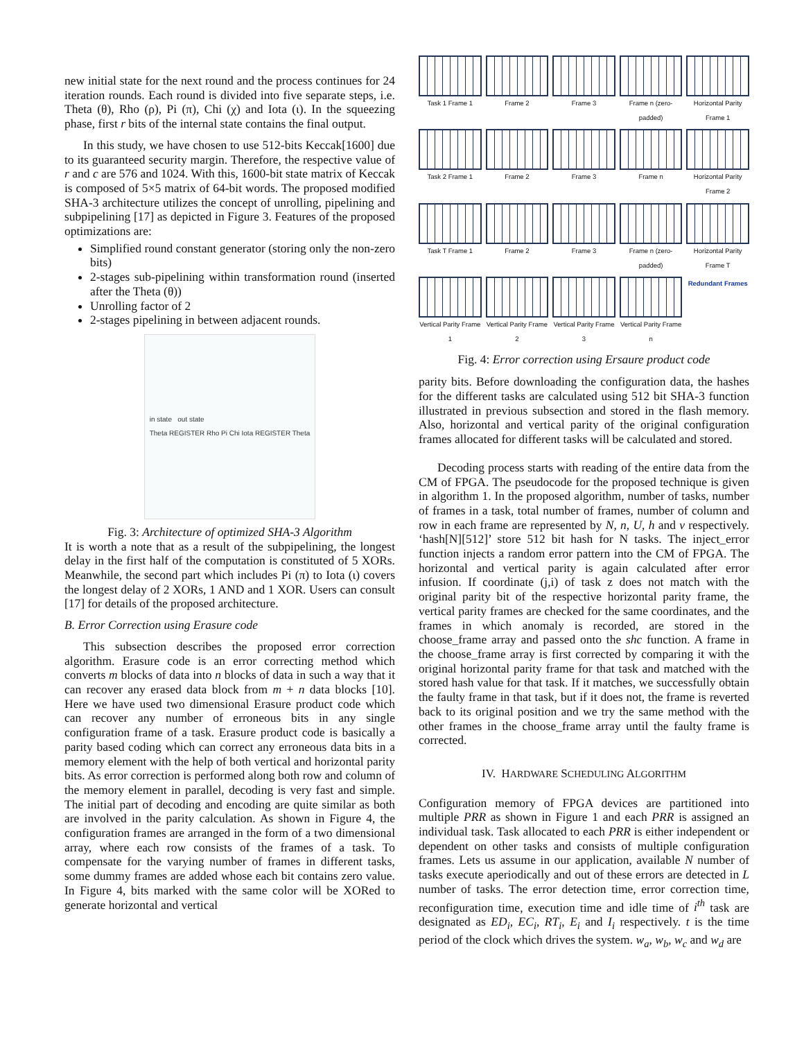new initial state for the next round and the process continues for 24 iteration rounds. Each round is divided into five separate steps, i.e. Theta (θ), Rho (ρ), Pi (π), Chi (χ) and Iota (ι). In the squeezing phase, first r bits of the internal state contains the final output.
In this study, we have chosen to use 512-bits Keccak[1600] due to its guaranteed security margin. Therefore, the respective value of r and c are 576 and 1024. With this, 1600-bit state matrix of Keccak is composed of 5×5 matrix of 64-bit words. The proposed modified SHA-3 architecture utilizes the concept of unrolling, pipelining and subpipelining [17] as depicted in Figure 3. Features of the proposed optimizations are:
Simplified round constant generator (storing only the non-zero bits)
2-stages sub-pipelining within transformation round (inserted after the Theta (θ))
Unrolling factor of 2
2-stages pipelining in between adjacent rounds.
in state out state
Theta REGISTER Rho Pi Chi Iota REGISTER Theta
Fig. 3: Architecture of optimized SHA-3 Algorithm
It is worth a note that as a result of the subpipelining, the longest delay in the first half of the computation is constituted of 5 XORs. Meanwhile, the second part which includes Pi (π) to Iota (ι) covers the longest delay of 2 XORs, 1 AND and 1 XOR. Users can consult [17] for details of the proposed architecture.
B. Error Correction using Erasure code
This subsection describes the proposed error correction algorithm. Erasure code is an error correcting method which converts m blocks of data into n blocks of data in such a way that it can recover any erased data block from m + n data blocks [10]. Here we have used two dimensional Erasure product code which can recover any number of erroneous bits in any single configuration frame of a task. Erasure product code is basically a parity based coding which can correct any erroneous data bits in a memory element with the help of both vertical and horizontal parity bits. As error correction is performed along both row and column of the memory element in parallel, decoding is very fast and simple. The initial part of decoding and encoding are quite similar as both are involved in the parity calculation. As shown in Figure 4, the configuration frames are arranged in the form of a two dimensional array, where each row consists of the frames of a task. To compensate for the varying number of frames in different tasks, some dummy frames are added whose each bit contains zero value. In Figure 4, bits marked with the same color will be XORed to generate horizontal and vertical
Task 1 Frame 1
Frame 2
Frame 3
Frame n (zero-padded)
Horizontal Parity Frame 1
Task 2 Frame 1
Frame 2
Frame 3
Frame n
Horizontal Parity Frame 2
Task T Frame 1
Frame 2
Frame 3
Frame n (zero-padded)
Horizontal Parity Frame T
Vertical Parity Frame 1
Vertical Parity Frame 2
Vertical Parity Frame 3
Vertical Parity Frame n
Redundant Frames
Fig. 4: Error correction using Ersaure product code
parity bits. Before downloading the configuration data, the hashes for the different tasks are calculated using 512 bit SHA-3 function illustrated in previous subsection and stored in the flash memory. Also, horizontal and vertical parity of the original configuration frames allocated for different tasks will be calculated and stored.
Decoding process starts with reading of the entire data from the CM of FPGA. The pseudocode for the proposed technique is given in algorithm 1. In the proposed algorithm, number of tasks, number of frames in a task, total number of frames, number of column and row in each frame are represented by N, n, U, h and v respectively. ‘hash[N][512]’ store 512 bit hash for N tasks. The inject_error function injects a random error pattern into the CM of FPGA. The horizontal and vertical parity is again calculated after error infusion. If coordinate (j,i) of task z does not match with the original parity bit of the respective horizontal parity frame, the vertical parity frames are checked for the same coordinates, and the frames in which anomaly is recorded, are stored in the choose_frame array and passed onto the shc function. A frame in the choose_frame array is first corrected by comparing it with the original horizontal parity frame for that task and matched with the stored hash value for that task. If it matches, we successfully obtain the faulty frame in that task, but if it does not, the frame is reverted back to its original position and we try the same method with the other frames in the choose_frame array until the faulty frame is corrected.
IV. HARDWARE SCHEDULING ALGORITHM
Configuration memory of FPGA devices are partitioned into multiple PRR as shown in Figure 1 and each PRR is assigned an individual task. Task allocated to each PRR is either independent or dependent on other tasks and consists of multiple configuration frames. Lets us assume in our application, available N number of tasks execute aperiodically and out of these errors are detected in L number of tasks. The error detection time, error correction time, reconfiguration time, execution time and idle time of i<sup>th</sup> task are designated as ED<sub>i</sub>, EC<sub>i</sub>, RT<sub>i</sub>, E<sub>i</sub> and I<sub>i</sub> respectively. t is the time period of the clock which drives the system. w<sub>a</sub>, w<sub>b</sub>, w<sub>c</sub> and w<sub>d</sub> are